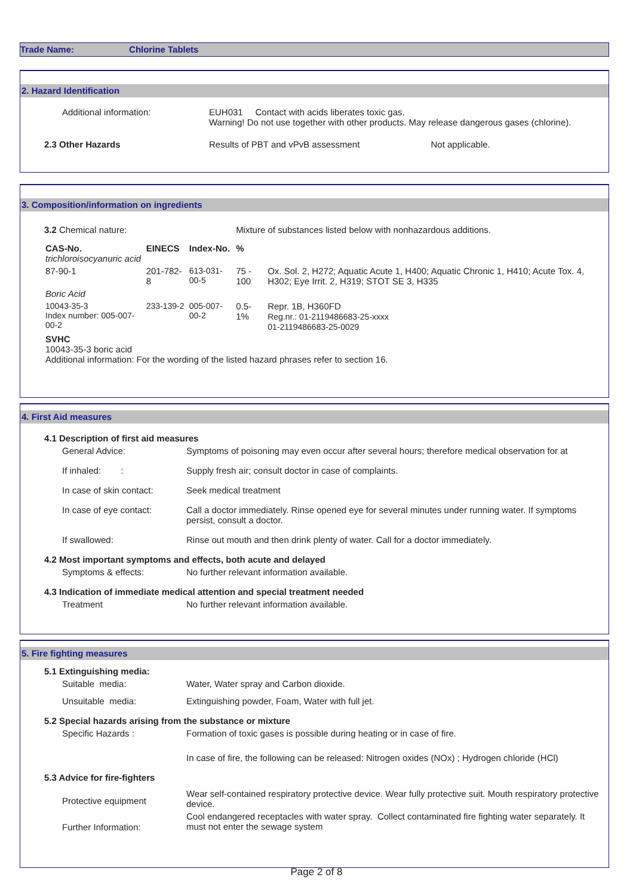Trade Name: Chlorine Tablets
2. Hazard Identification
| Additional information: | EUH031 Contact with acids liberates toxic gas. Warning! Do not use together with other products. May release dangerous gases (chlorine). |
| 2.3 Other Hazards | Results of PBT and vPvB assessment Not applicable. |
3. Composition/information on ingredients
| 3.2 Chemical nature: | | | | Mixture of substances listed below with nonhazardous additions. | |
| | CAS-No. trichloroisocyanuric acid | EINECS | Index-No. | % | |
| | 87-90-1 | 201-782-8 | 613-031-00-5 | 75 - 100 | Ox. Sol. 2, H272; Aquatic Acute 1, H400; Aquatic Chronic 1, H410; Acute Tox. 4, H302; Eye Irrit. 2, H319; STOT SE 3, H335 |
| | Boric Acid | | | | |
| | 10043-35-3 Index number: 005-007-00-2 | 233-139-2 | 005-007-00-2 | 0.5-1% | Repr. 1B, H360FD Reg.nr.: 01-2119486683-25-xxxx 01-2119486683-25-0029 |
| | SVHC 10043-35-3 boric acid Additional information: For the wording of the listed hazard phrases refer to section 16. | | | | |
4. First Aid measures
| 4.1 Description of first aid measures | |
| General Advice: | Symptoms of poisoning may even occur after several hours; therefore medical observation for at |
| If inhaled: : | Supply fresh air; consult doctor in case of complaints. |
| In case of skin contact: | Seek medical treatment |
| In case of eye contact: | Call a doctor immediately. Rinse opened eye for several minutes under running water. If symptoms persist, consult a doctor. |
| If swallowed: | Rinse out mouth and then drink plenty of water. Call for a doctor immediately. |
| 4.2 Most important symptoms and effects, both acute and delayed | |
| Symptoms & effects: | No further relevant information available. |
| 4.3 Indication of immediate medical attention and special treatment needed | |
| Treatment | No further relevant information available. |
5. Fire fighting measures
| 5.1 Extinguishing media: | |
| Suitable media: | Water, Water spray and Carbon dioxide. |
| Unsuitable media: | Extinguishing powder, Foam, Water with full jet. |
| 5.2 Special hazards arising from the substance or mixture | |
| Specific Hazards : | Formation of toxic gases is possible during heating or in case of fire. |
| | In case of fire, the following can be released: Nitrogen oxides (NOx) ; Hydrogen chloride (HCl) |
| 5.3 Advice for fire-fighters | |
| Protective equipment | Wear self-contained respiratory protective device. Wear fully protective suit. Mouth respiratory protective device. |
| Further Information: | Cool endangered receptacles with water spray. Collect contaminated fire fighting water separately. It must not enter the sewage system |
Page 2 of 8